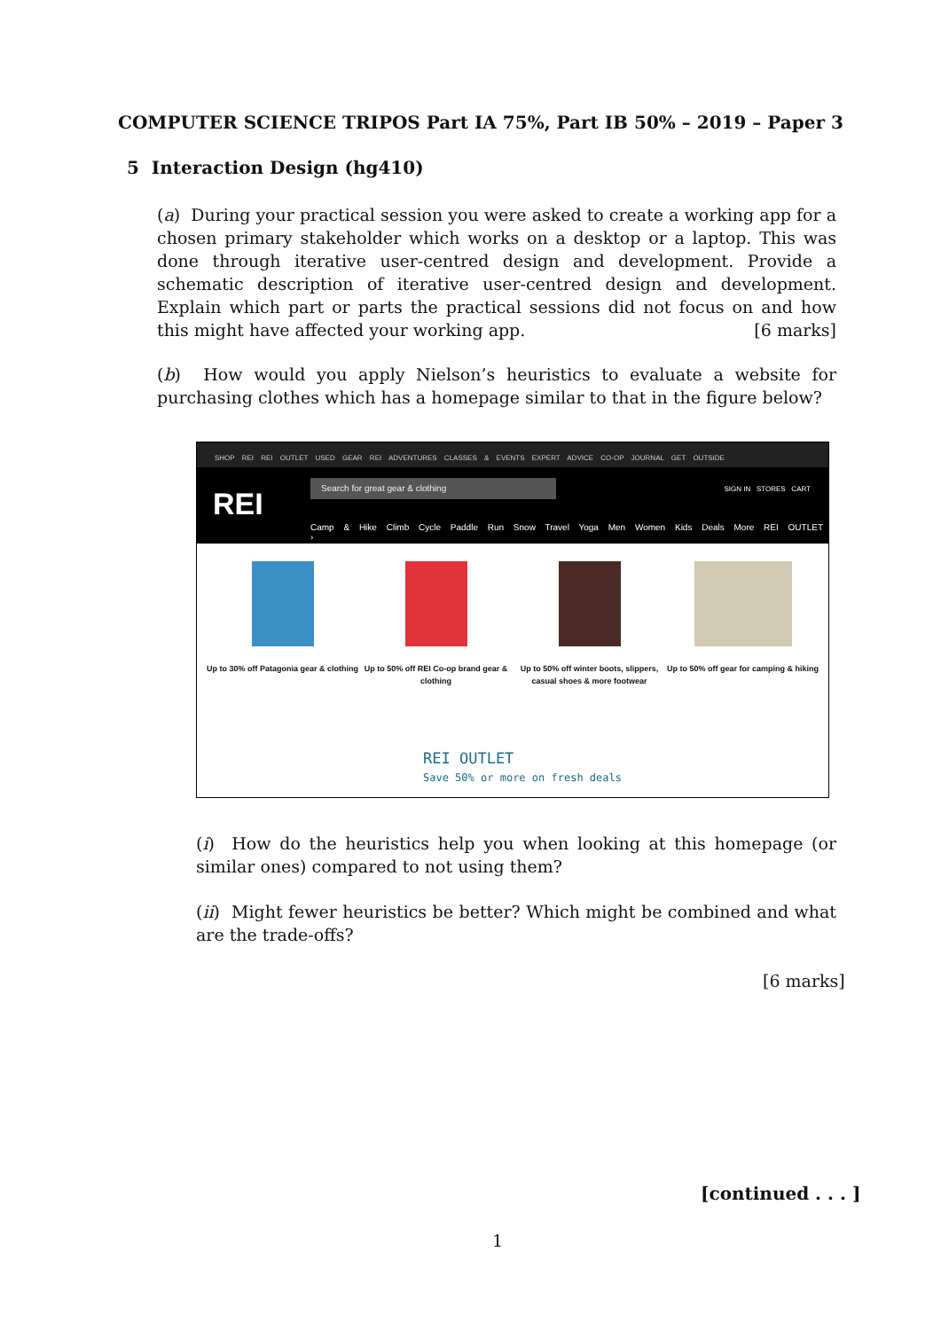COMPUTER SCIENCE TRIPOS Part IA 75%, Part IB 50% – 2019 – Paper 3
5 Interaction Design (hg410)
(a) During your practical session you were asked to create a working app for a chosen primary stakeholder which works on a desktop or a laptop. This was done through iterative user-centred design and development. Provide a schematic description of iterative user-centred design and development. Explain which part or parts the practical sessions did not focus on and how this might have affected your working app. [6 marks]
(b) How would you apply Nielson’s heuristics to evaluate a website for purchasing clothes which has a homepage similar to that in the figure below?
SHOP REI REI OUTLET USED GEAR REI ADVENTURES CLASSES & EVENTS EXPERT ADVICE CO-OP JOURNAL GET OUTSIDE
REI
Search for great gear & clothing
SIGN IN STORES CART
Camp & Hike Climb Cycle Paddle Run Snow Travel Yoga Men Women Kids Deals More REI OUTLET ›
Up to 30% off Patagonia gear & clothing
Up to 50% off REI Co-op brand gear & clothing
Up to 50% off winter boots, slippers, casual shoes & more footwear
Up to 50% off gear for camping & hiking
REI OUTLET
Save 50% or more on fresh deals
(i) How do the heuristics help you when looking at this homepage (or similar ones) compared to not using them?
(ii) Might fewer heuristics be better? Which might be combined and what are the trade-offs?
[6 marks]
[continued . . . ]
1